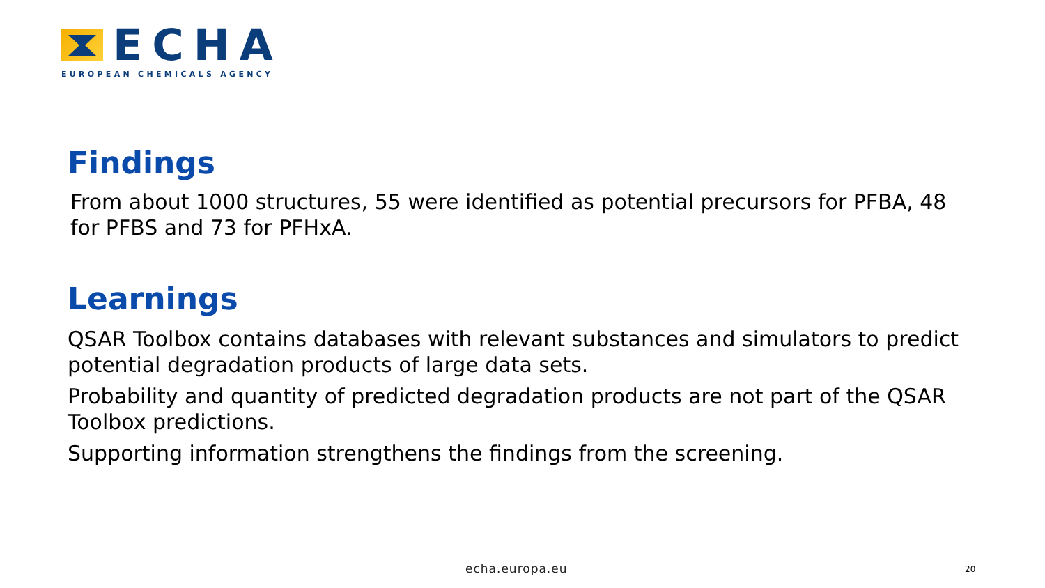ECHA
EUROPEAN CHEMICALS AGENCY
Findings
From about 1000 structures, 55 were identified as potential precursors for PFBA, 48 for PFBS and 73 for PFHxA.
Learnings
QSAR Toolbox contains databases with relevant substances and simulators to predict potential degradation products of large data sets.
Probability and quantity of predicted degradation products are not part of the QSAR Toolbox predictions.
Supporting information strengthens the findings from the screening.
echa.europa.eu 20